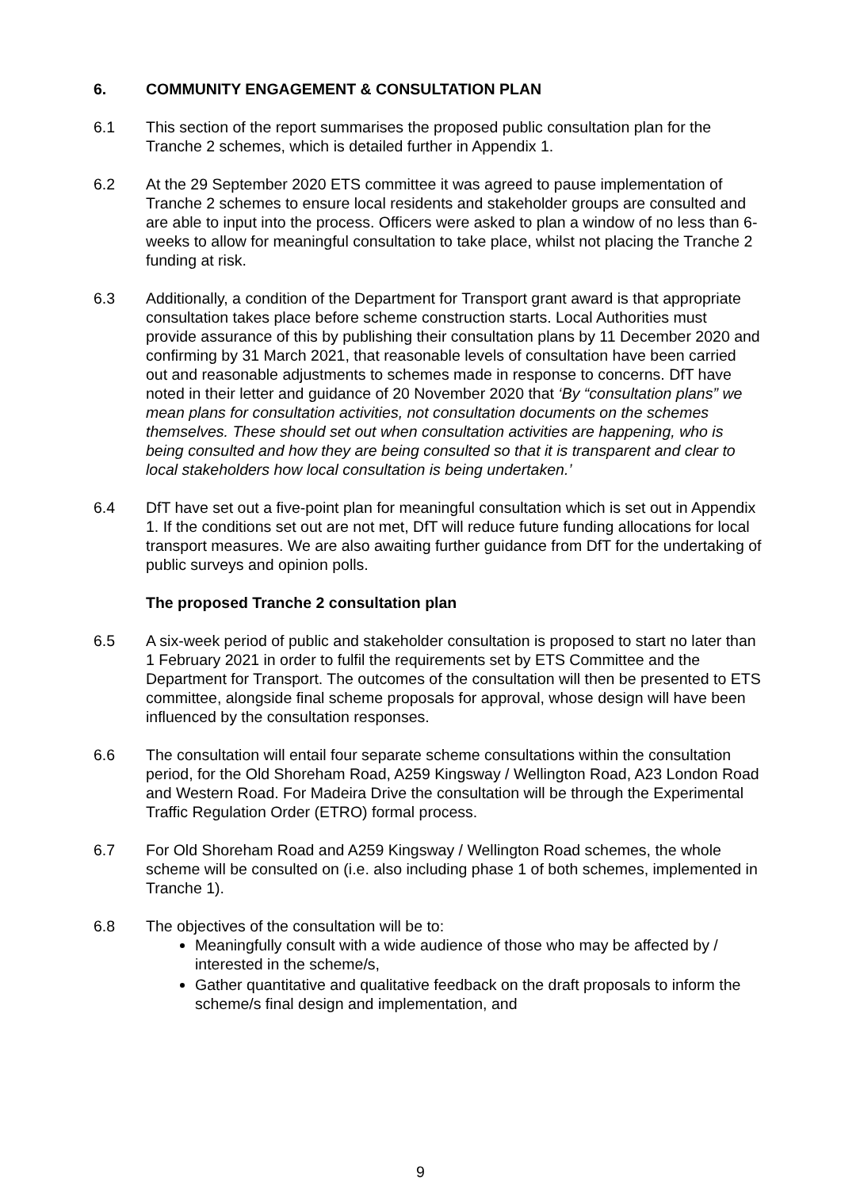6. COMMUNITY ENGAGEMENT & CONSULTATION PLAN
6.1 This section of the report summarises the proposed public consultation plan for the Tranche 2 schemes, which is detailed further in Appendix 1.
6.2 At the 29 September 2020 ETS committee it was agreed to pause implementation of Tranche 2 schemes to ensure local residents and stakeholder groups are consulted and are able to input into the process. Officers were asked to plan a window of no less than 6-weeks to allow for meaningful consultation to take place, whilst not placing the Tranche 2 funding at risk.
6.3 Additionally, a condition of the Department for Transport grant award is that appropriate consultation takes place before scheme construction starts. Local Authorities must provide assurance of this by publishing their consultation plans by 11 December 2020 and confirming by 31 March 2021, that reasonable levels of consultation have been carried out and reasonable adjustments to schemes made in response to concerns. DfT have noted in their letter and guidance of 20 November 2020 that ‘By “consultation plans” we mean plans for consultation activities, not consultation documents on the schemes themselves. These should set out when consultation activities are happening, who is being consulted and how they are being consulted so that it is transparent and clear to local stakeholders how local consultation is being undertaken.’
6.4 DfT have set out a five-point plan for meaningful consultation which is set out in Appendix 1. If the conditions set out are not met, DfT will reduce future funding allocations for local transport measures. We are also awaiting further guidance from DfT for the undertaking of public surveys and opinion polls.
The proposed Tranche 2 consultation plan
6.5 A six-week period of public and stakeholder consultation is proposed to start no later than 1 February 2021 in order to fulfil the requirements set by ETS Committee and the Department for Transport. The outcomes of the consultation will then be presented to ETS committee, alongside final scheme proposals for approval, whose design will have been influenced by the consultation responses.
6.6 The consultation will entail four separate scheme consultations within the consultation period, for the Old Shoreham Road, A259 Kingsway / Wellington Road, A23 London Road and Western Road. For Madeira Drive the consultation will be through the Experimental Traffic Regulation Order (ETRO) formal process.
6.7 For Old Shoreham Road and A259 Kingsway / Wellington Road schemes, the whole scheme will be consulted on (i.e. also including phase 1 of both schemes, implemented in Tranche 1).
6.8 The objectives of the consultation will be to:
Meaningfully consult with a wide audience of those who may be affected by / interested in the scheme/s,
Gather quantitative and qualitative feedback on the draft proposals to inform the scheme/s final design and implementation, and
9